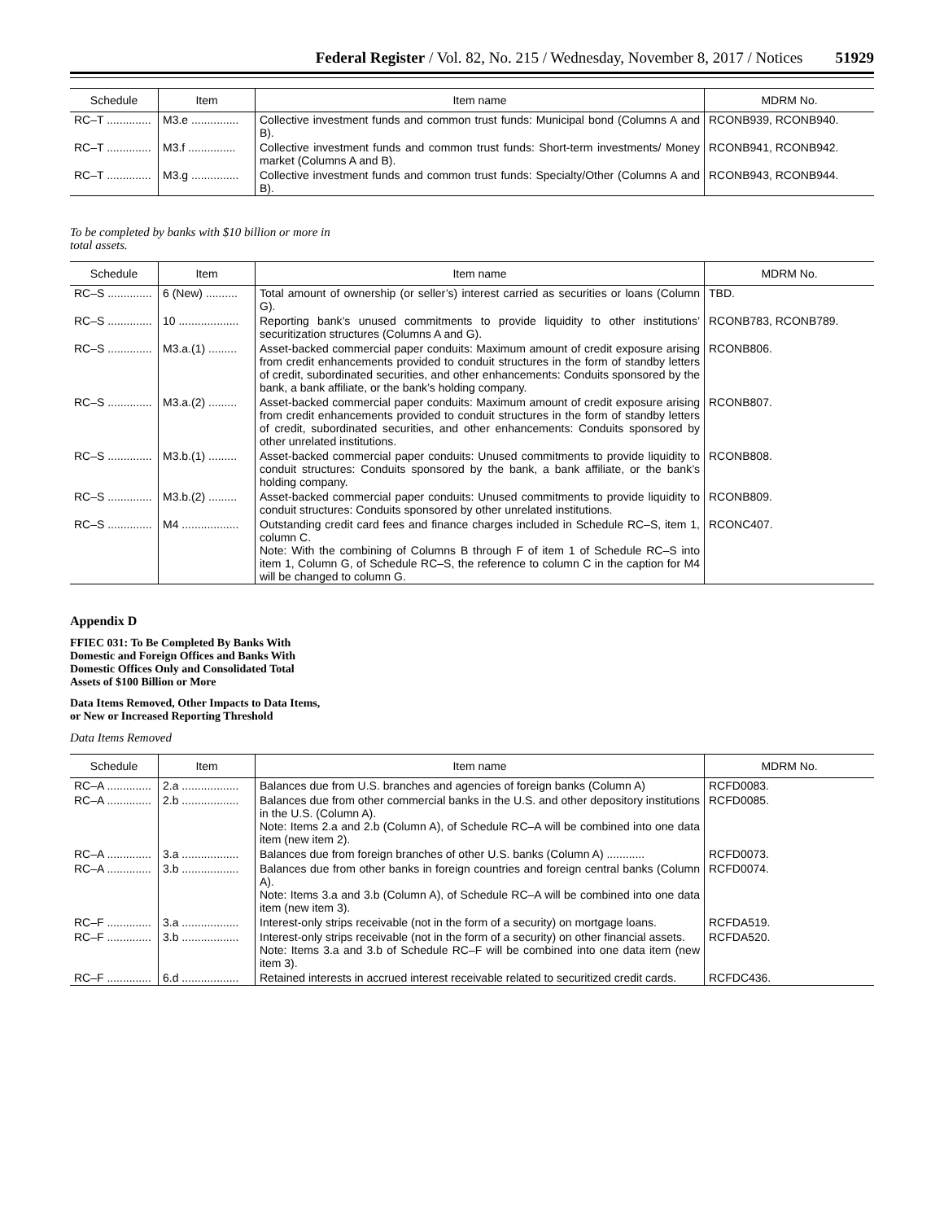Federal Register / Vol. 82, No. 215 / Wednesday, November 8, 2017 / Notices 51929
| Schedule | Item | Item name | MDRM No. |
| --- | --- | --- | --- |
| RC–T .............. | M3.e ............... | Collective investment funds and common trust funds: Municipal bond (Columns A and B). | RCONB939, RCONB940. |
| RC–T .............. | M3.f ............... | Collective investment funds and common trust funds: Short-term investments/ Money market (Columns A and B). | RCONB941, RCONB942. |
| RC–T .............. | M3.g ............... | Collective investment funds and common trust funds: Specialty/Other (Columns A and B). | RCONB943, RCONB944. |
To be completed by banks with $10 billion or more in total assets.
| Schedule | Item | Item name | MDRM No. |
| --- | --- | --- | --- |
| RC–S .............. | 6 (New) .......... | Total amount of ownership (or seller’s) interest carried as securities or loans (Column G). | TBD. |
| RC–S .............. | 10 ................... | Reporting bank’s unused commitments to provide liquidity to other institutions’ securitization structures (Columns A and G). | RCONB783, RCONB789. |
| RC–S .............. | M3.a.(1) ......... | Asset-backed commercial paper conduits: Maximum amount of credit exposure arising from credit enhancements provided to conduit structures in the form of standby letters of credit, subordinated securities, and other enhancements: Conduits sponsored by the bank, a bank affiliate, or the bank’s holding company. | RCONB806. |
| RC–S .............. | M3.a.(2) ......... | Asset-backed commercial paper conduits: Maximum amount of credit exposure arising from credit enhancements provided to conduit structures in the form of standby letters of credit, subordinated securities, and other enhancements: Conduits sponsored by other unrelated institutions. | RCONB807. |
| RC–S .............. | M3.b.(1) ......... | Asset-backed commercial paper conduits: Unused commitments to provide liquidity to conduit structures: Conduits sponsored by the bank, a bank affiliate, or the bank’s holding company. | RCONB808. |
| RC–S .............. | M3.b.(2) ......... | Asset-backed commercial paper conduits: Unused commitments to provide liquidity to conduit structures: Conduits sponsored by other unrelated institutions. | RCONB809. |
| RC–S .............. | M4 .................. | Outstanding credit card fees and finance charges included in Schedule RC–S, item 1, column C. Note: With the combining of Columns B through F of item 1 of Schedule RC–S into item 1, Column G, of Schedule RC–S, the reference to column C in the caption for M4 will be changed to column G. | RCONC407. |
Appendix D
FFIEC 031: To Be Completed By Banks With Domestic and Foreign Offices and Banks With Domestic Offices Only and Consolidated Total Assets of $100 Billion or More
Data Items Removed, Other Impacts to Data Items, or New or Increased Reporting Threshold
Data Items Removed
| Schedule | Item | Item name | MDRM No. |
| --- | --- | --- | --- |
| RC–A .............. | 2.a .................. | Balances due from U.S. branches and agencies of foreign banks (Column A) | RCFD0083. |
| RC–A .............. | 2.b .................. | Balances due from other commercial banks in the U.S. and other depository institutions in the U.S. (Column A). Note: Items 2.a and 2.b (Column A), of Schedule RC–A will be combined into one data item (new item 2). | RCFD0085. |
| RC–A .............. | 3.a .................. | Balances due from foreign branches of other U.S. banks (Column A) ............ | RCFD0073. |
| RC–A .............. | 3.b .................. | Balances due from other banks in foreign countries and foreign central banks (Column A). Note: Items 3.a and 3.b (Column A), of Schedule RC–A will be combined into one data item (new item 3). | RCFD0074. |
| RC–F .............. | 3.a .................. | Interest-only strips receivable (not in the form of a security) on mortgage loans. | RCFDA519. |
| RC–F .............. | 3.b .................. | Interest-only strips receivable (not in the form of a security) on other financial assets. Note: Items 3.a and 3.b of Schedule RC–F will be combined into one data item (new item 3). | RCFDA520. |
| RC–F .............. | 6.d .................. | Retained interests in accrued interest receivable related to securitized credit cards. | RCFDC436. |